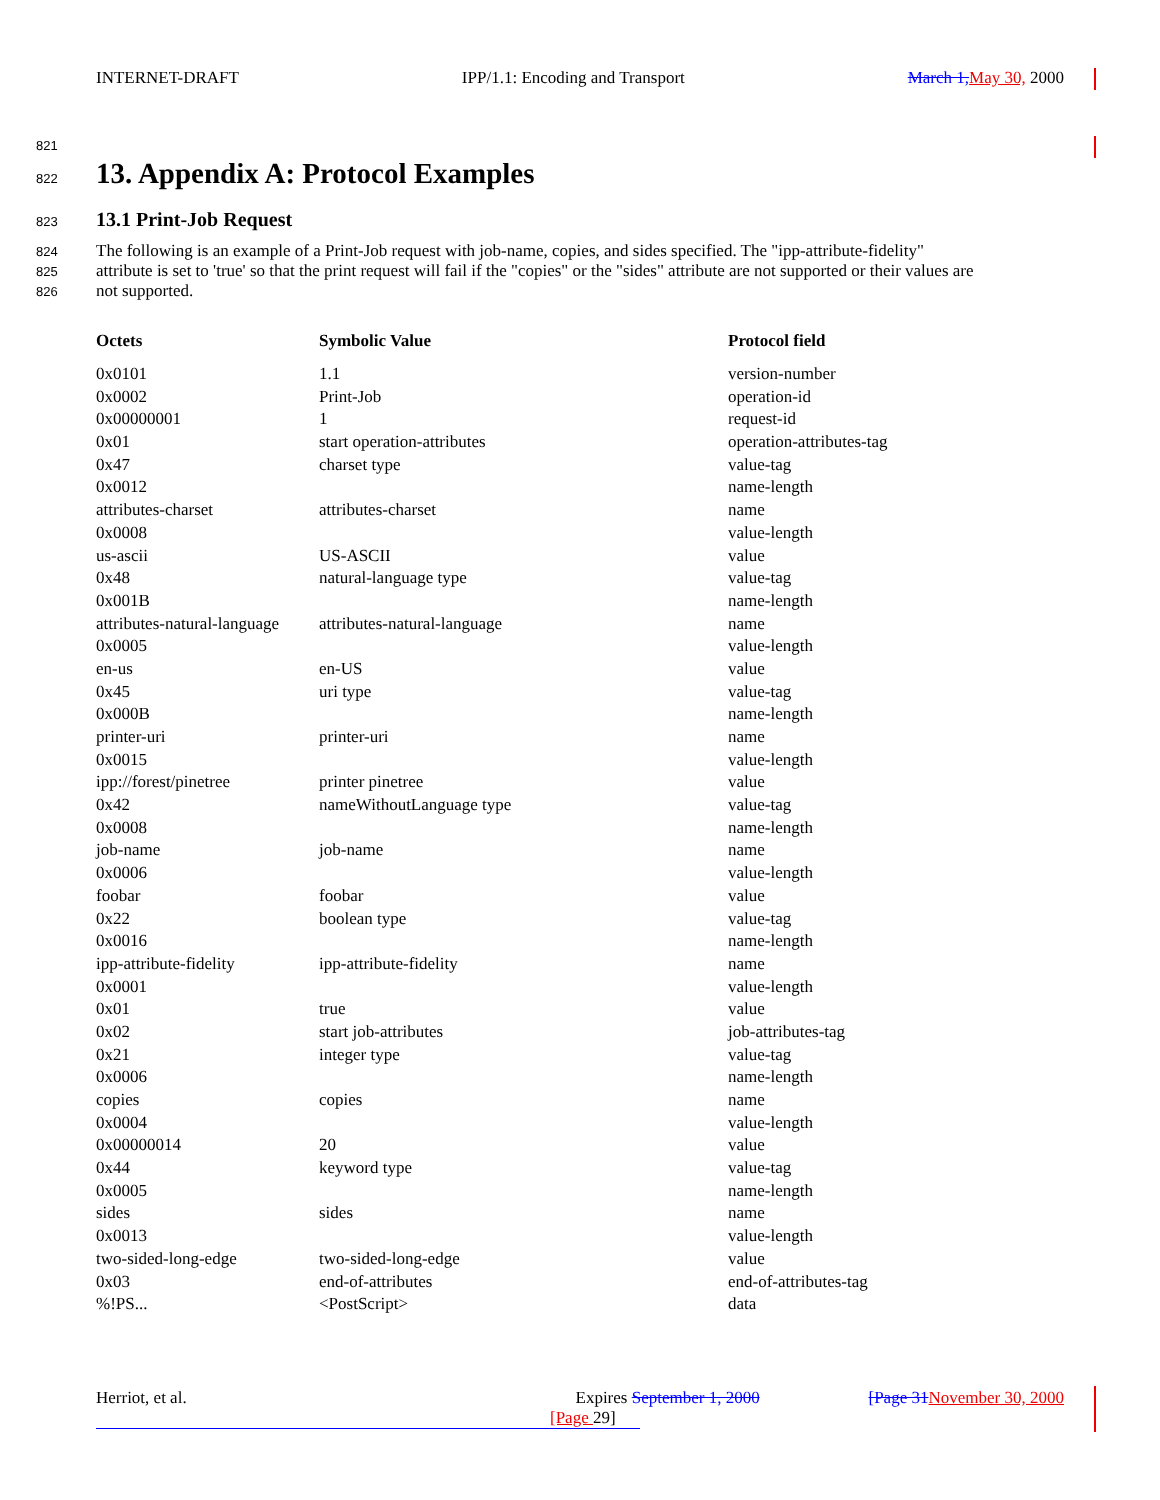INTERNET-DRAFT IPP/1.1: Encoding and Transport March 1, May 30, 2000
821
822
13. Appendix A: Protocol Examples
823
13.1 Print-Job Request
824 The following is an example of a Print-Job request with job-name, copies, and sides specified. The "ipp-attribute-fidelity"
825 attribute is set to 'true' so that the print request will fail if the "copies" or the "sides" attribute are not supported or their values are
826 not supported.
| Octets | Symbolic Value | Protocol field |
| --- | --- | --- |
| 0x0101 | 1.1 | version-number |
| 0x0002 | Print-Job | operation-id |
| 0x00000001 | 1 | request-id |
| 0x01 | start operation-attributes | operation-attributes-tag |
| 0x47 | charset type | value-tag |
| 0x0012 | | name-length |
| attributes-charset | attributes-charset | name |
| 0x0008 | | value-length |
| us-ascii | US-ASCII | value |
| 0x48 | natural-language type | value-tag |
| 0x001B | | name-length |
| attributes-natural-language | attributes-natural-language | name |
| 0x0005 | | value-length |
| en-us | en-US | value |
| 0x45 | uri type | value-tag |
| 0x000B | | name-length |
| printer-uri | printer-uri | name |
| 0x0015 | | value-length |
| ipp://forest/pinetree | printer pinetree | value |
| 0x42 | nameWithoutLanguage type | value-tag |
| 0x0008 | | name-length |
| job-name | job-name | name |
| 0x0006 | | value-length |
| foobar | foobar | value |
| 0x22 | boolean type | value-tag |
| 0x0016 | | name-length |
| ipp-attribute-fidelity | ipp-attribute-fidelity | name |
| 0x0001 | | value-length |
| 0x01 | true | value |
| 0x02 | start job-attributes | job-attributes-tag |
| 0x21 | integer type | value-tag |
| 0x0006 | | name-length |
| copies | copies | name |
| 0x0004 | | value-length |
| 0x00000014 | 20 | value |
| 0x44 | keyword type | value-tag |
| 0x0005 | | name-length |
| sides | sides | name |
| 0x0013 | | value-length |
| two-sided-long-edge | two-sided-long-edge | value |
| 0x03 | end-of-attributes | end-of-attributes-tag |
| %!PS... | <PostScript> | data |
Herriot, et al. Expires September 1, 2000 [Page 31 November 30, 2000
[Page 29]